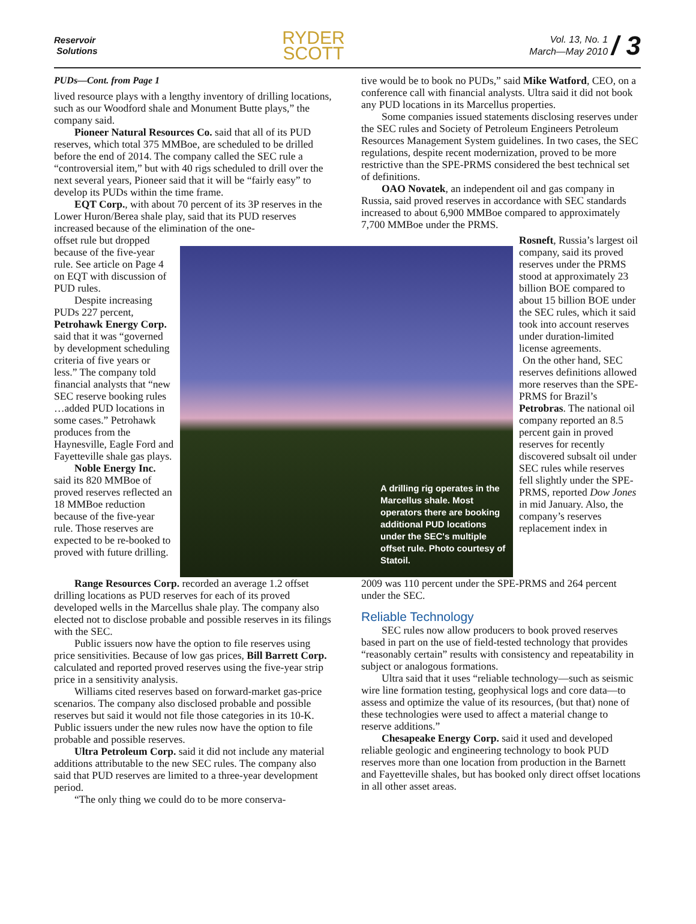Reservoir
Solutions
RYDER
SCOTT
Vol. 13, No. 1
March—May 2010
/ 3
PUDs—Cont. from Page 1
lived resource plays with a lengthy inventory of drilling locations, such as our Woodford shale and Monument Butte plays,” the company said.
Pioneer Natural Resources Co. said that all of its PUD reserves, which total 375 MMBoe, are scheduled to be drilled before the end of 2014. The company called the SEC rule a “controversial item,” but with 40 rigs scheduled to drill over the next several years, Pioneer said that it will be “fairly easy” to develop its PUDs within the time frame.
EQT Corp., with about 70 percent of its 3P reserves in the Lower Huron/Berea shale play, said that its PUD reserves increased because of the elimination of the one-
tive would be to book no PUDs,” said Mike Watford, CEO, on a conference call with financial analysts. Ultra said it did not book any PUD locations in its Marcellus properties.
Some companies issued statements disclosing reserves under the SEC rules and Society of Petroleum Engineers Petroleum Resources Management System guidelines. In two cases, the SEC regulations, despite recent modernization, proved to be more restrictive than the SPE-PRMS considered the best technical set of definitions.
OAO Novatek, an independent oil and gas company in Russia, said proved reserves in accordance with SEC standards increased to about 6,900 MMBoe compared to approximately 7,700 MMBoe under the PRMS.
offset rule but dropped because of the five-year rule. See article on Page 4 on EQT with discussion of PUD rules.
Despite increasing PUDs 227 percent, Petrohawk Energy Corp. said that it was “governed by development scheduling criteria of five years or less.” The company told financial analysts that “new SEC reserve booking rules …added PUD locations in some cases.” Petrohawk produces from the Haynesville, Eagle Ford and Fayetteville shale gas plays.
Noble Energy Inc. said its 820 MMBoe of proved reserves reflected an 18 MMBoe reduction because of the five-year rule. Those reserves are expected to be re-booked to proved with future drilling.
A drilling rig operates in the Marcellus shale. Most operators there are booking additional PUD locations under the SEC's multiple offset rule. Photo courtesy of Statoil.
Rosneft, Russia’s largest oil company, said its proved reserves under the PRMS stood at approximately 23 billion BOE compared to about 15 billion BOE under the SEC rules, which it said took into account reserves under duration-limited license agreements.
On the other hand, SEC reserves definitions allowed more reserves than the SPE-PRMS for Brazil’s Petrobras. The national oil company reported an 8.5 percent gain in proved reserves for recently discovered subsalt oil under SEC rules while reserves fell slightly under the SPE-PRMS, reported Dow Jones in mid January. Also, the company’s reserves replacement index in
Range Resources Corp. recorded an average 1.2 offset drilling locations as PUD reserves for each of its proved developed wells in the Marcellus shale play. The company also elected not to disclose probable and possible reserves in its filings with the SEC.
Public issuers now have the option to file reserves using price sensitivities. Because of low gas prices, Bill Barrett Corp. calculated and reported proved reserves using the five-year strip price in a sensitivity analysis.
Williams cited reserves based on forward-market gas-price scenarios. The company also disclosed probable and possible reserves but said it would not file those categories in its 10-K. Public issuers under the new rules now have the option to file probable and possible reserves.
Ultra Petroleum Corp. said it did not include any material additions attributable to the new SEC rules. The company also said that PUD reserves are limited to a three-year development period.
“The only thing we could do to be more conserva-
2009 was 110 percent under the SPE-PRMS and 264 percent under the SEC.
Reliable Technology
SEC rules now allow producers to book proved reserves based in part on the use of field-tested technology that provides “reasonably certain” results with consistency and repeatability in subject or analogous formations.
Ultra said that it uses “reliable technology—such as seismic wire line formation testing, geophysical logs and core data—to assess and optimize the value of its resources, (but that) none of these technologies were used to affect a material change to reserve additions.”
Chesapeake Energy Corp. said it used and developed reliable geologic and engineering technology to book PUD reserves more than one location from production in the Barnett and Fayetteville shales, but has booked only direct offset locations in all other asset areas.